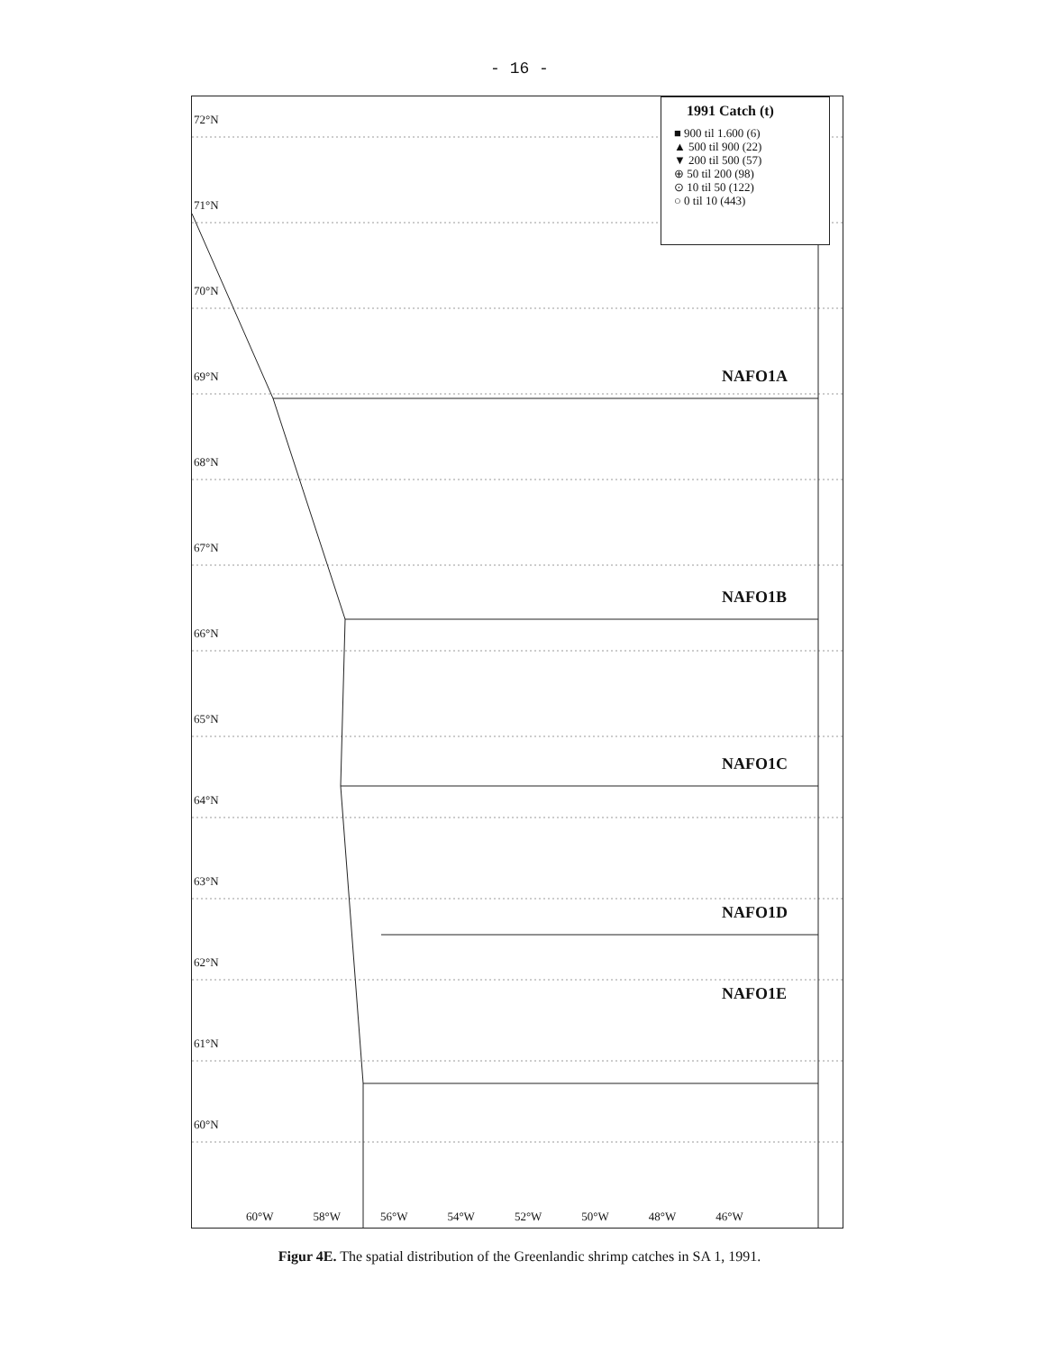- 16 -
1991 Catch (t)
■ 900 til 1.600 (6)
▲ 500 til 900 (22)
▼ 200 til 500 (57)
⊕ 50 til 200 (98)
⊙ 10 til 50 (122)
○ 0 til 10 (443)
72°N
71°N
70°N
69°N
68°N
67°N
66°N
65°N
64°N
63°N
62°N
61°N
60°N
NAFO1A
NAFO1B
NAFO1C
NAFO1D
NAFO1E
60°W 58°W 56°W 54°W 52°W 50°W 48°W 46°W
Figur 4E. The spatial distribution of the Greenlandic shrimp catches in SA 1, 1991.